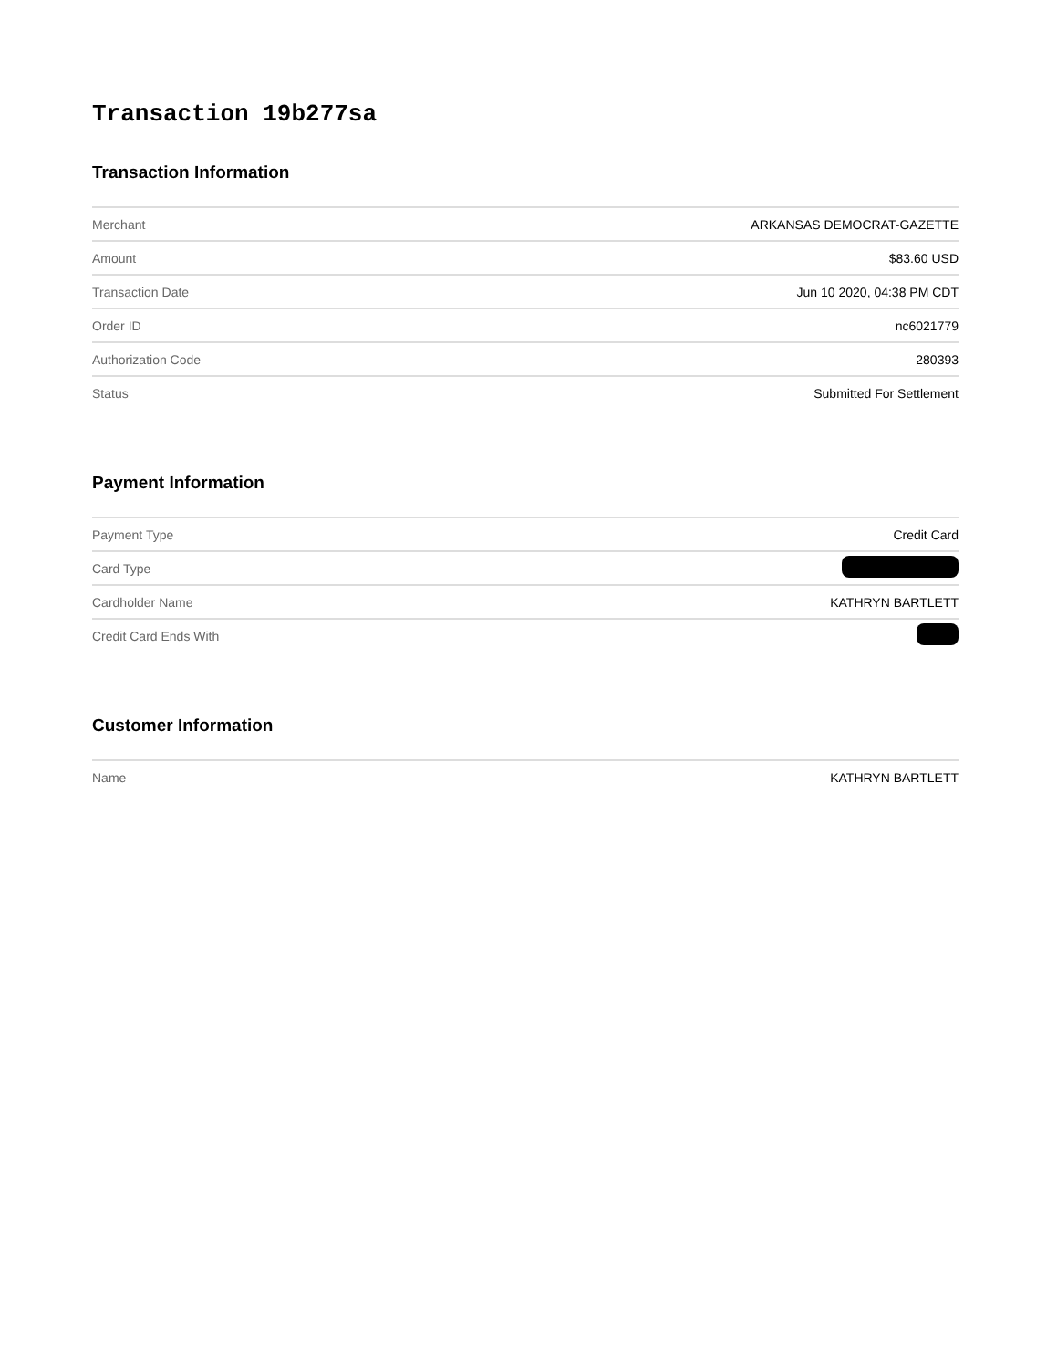Transaction 19b277sa
Transaction Information
| Merchant | ARKANSAS DEMOCRAT-GAZETTE |
| Amount | $83.60 USD |
| Transaction Date | Jun 10 2020, 04:38 PM CDT |
| Order ID | nc6021779 |
| Authorization Code | 280393 |
| Status | Submitted For Settlement |
Payment Information
| Payment Type | Credit Card |
| Card Type | |
| Cardholder Name | KATHRYN BARTLETT |
| Credit Card Ends With | |
Customer Information
| Name | KATHRYN BARTLETT |